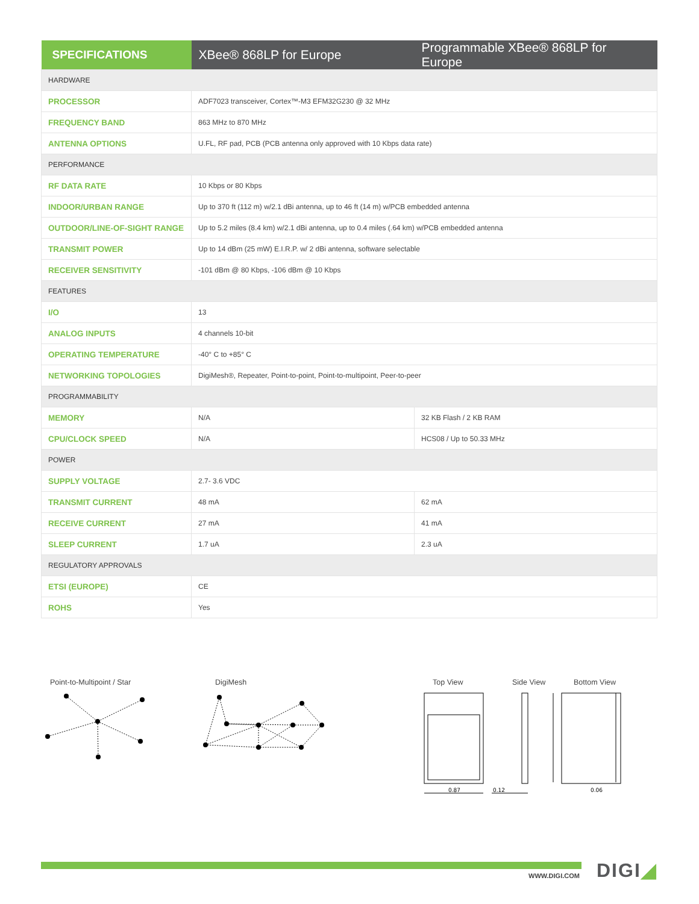| SPECIFICATIONS | XBee® 868LP for Europe | Programmable XBee® 868LP for Europe |
| --- | --- | --- |
| HARDWARE | | |
| PROCESSOR | ADF7023 transceiver, Cortex™-M3 EFM32G230 @ 32 MHz | |
| FREQUENCY BAND | 863 MHz to 870 MHz | |
| ANTENNA OPTIONS | U.FL, RF pad, PCB (PCB antenna only approved with 10 Kbps data rate) | |
| PERFORMANCE | | |
| RF DATA RATE | 10 Kbps or 80 Kbps | |
| INDOOR/URBAN RANGE | Up to 370 ft (112 m) w/2.1 dBi antenna, up to 46 ft (14 m) w/PCB embedded antenna | |
| OUTDOOR/LINE-OF-SIGHT RANGE | Up to 5.2 miles (8.4 km) w/2.1 dBi antenna, up to 0.4 miles (.64 km) w/PCB embedded antenna | |
| TRANSMIT POWER | Up to 14 dBm (25 mW) E.I.R.P. w/ 2 dBi antenna, software selectable | |
| RECEIVER SENSITIVITY | -101 dBm @ 80 Kbps, -106 dBm @ 10 Kbps | |
| FEATURES | | |
| I/O | 13 | |
| ANALOG INPUTS | 4 channels 10-bit | |
| OPERATING TEMPERATURE | -40° C to +85° C | |
| NETWORKING TOPOLOGIES | DigiMesh®, Repeater, Point-to-point, Point-to-multipoint, Peer-to-peer | |
| PROGRAMMABILITY | | |
| MEMORY | N/A | 32 KB Flash / 2 KB RAM |
| CPU/CLOCK SPEED | N/A | HCS08 / Up to 50.33 MHz |
| POWER | | |
| SUPPLY VOLTAGE | 2.7- 3.6 VDC | |
| TRANSMIT CURRENT | 48 mA | 62 mA |
| RECEIVE CURRENT | 27 mA | 41 mA |
| SLEEP CURRENT | 1.7 uA | 2.3 uA |
| REGULATORY APPROVALS | | |
| ETSI (EUROPE) | CE | |
| ROHS | Yes | |
Point-to-Multipoint / Star DigiMesh Top View Side View Bottom View
0.87
0.12
0.06
WWW.DIGI.COM DIGI◢